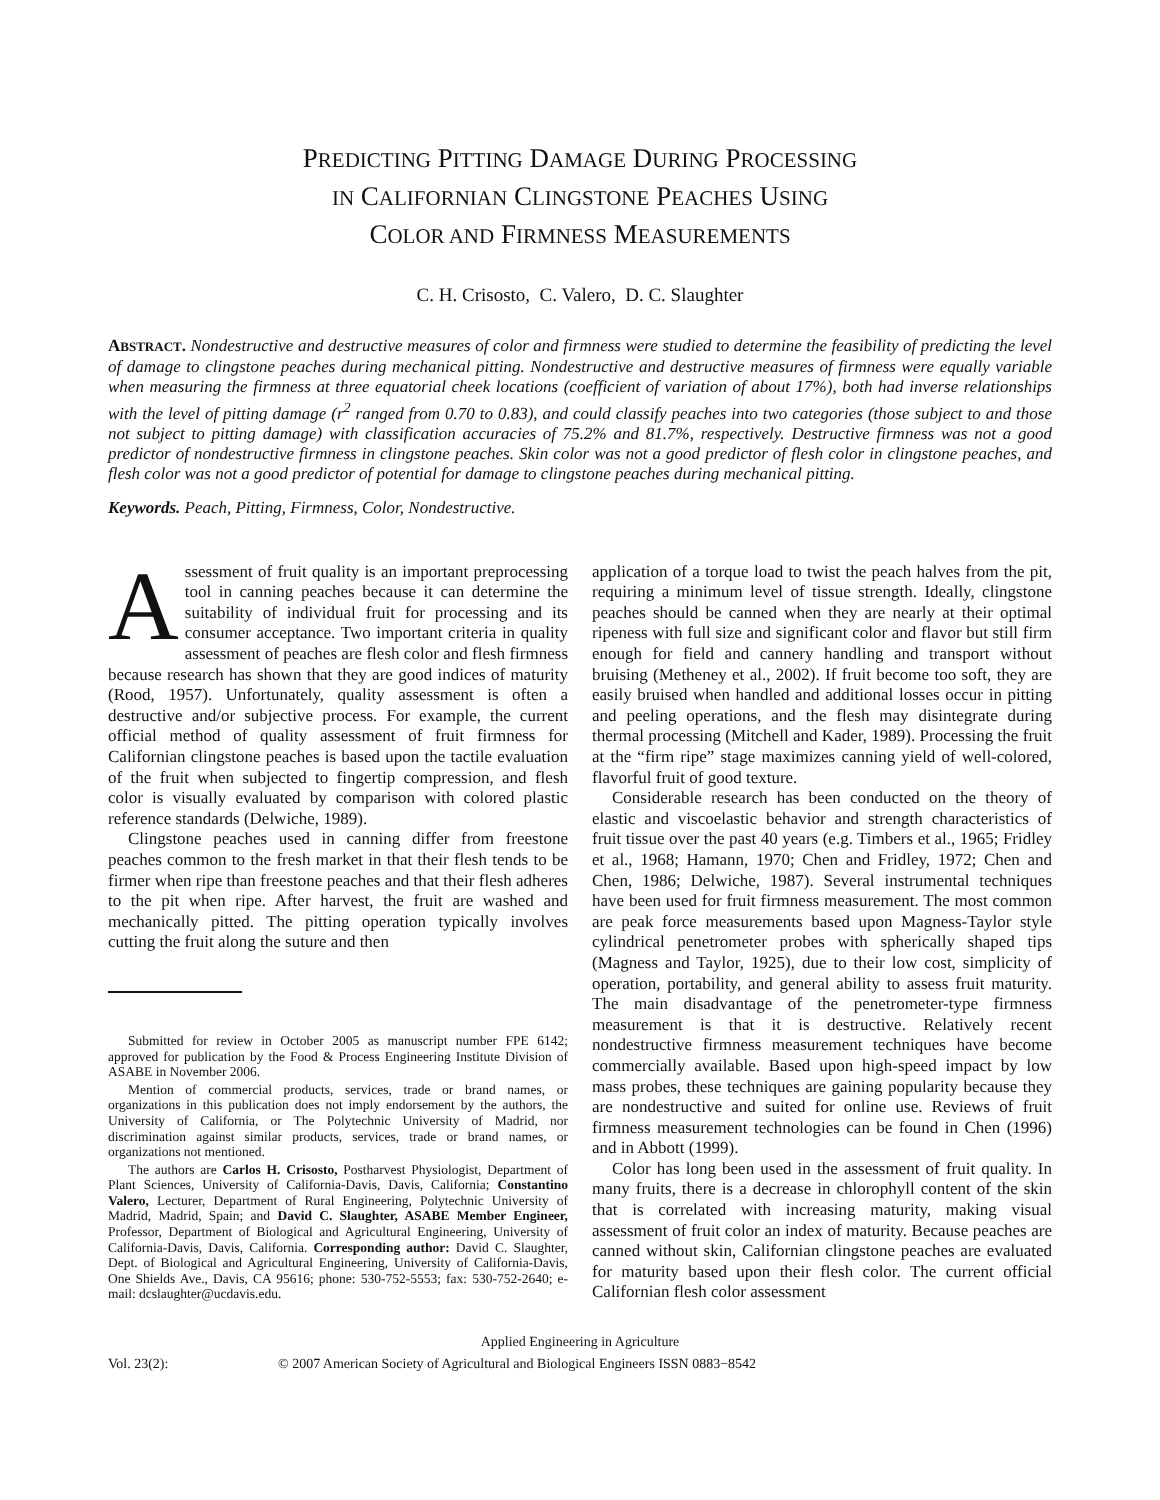PREDICTING PITTING DAMAGE DURING PROCESSING
IN CALIFORNIAN CLINGSTONE PEACHES USING
COLOR AND FIRMNESS MEASUREMENTS
C. H. Crisosto, C. Valero, D. C. Slaughter
ABSTRACT. Nondestructive and destructive measures of color and firmness were studied to determine the feasibility of predicting the level of damage to clingstone peaches during mechanical pitting. Nondestructive and destructive measures of firmness were equally variable when measuring the firmness at three equatorial cheek locations (coefficient of variation of about 17%), both had inverse relationships with the level of pitting damage (r<sup>2</sup> ranged from 0.70 to 0.83), and could classify peaches into two categories (those subject to and those not subject to pitting damage) with classification accuracies of 75.2% and 81.7%, respectively. Destructive firmness was not a good predictor of nondestructive firmness in clingstone peaches. Skin color was not a good predictor of flesh color in clingstone peaches, and flesh color was not a good predictor of potential for damage to clingstone peaches during mechanical pitting.
Keywords. Peach, Pitting, Firmness, Color, Nondestructive.
Assessment of fruit quality is an important preprocessing tool in canning peaches because it can determine the suitability of individual fruit for processing and its consumer acceptance. Two important criteria in quality assessment of peaches are flesh color and flesh firmness because research has shown that they are good indices of maturity (Rood, 1957). Unfortunately, quality assessment is often a destructive and/or subjective process. For example, the current official method of quality assessment of fruit firmness for Californian clingstone peaches is based upon the tactile evaluation of the fruit when subjected to fingertip compression, and flesh color is visually evaluated by comparison with colored plastic reference standards (Delwiche, 1989).
Clingstone peaches used in canning differ from freestone peaches common to the fresh market in that their flesh tends to be firmer when ripe than freestone peaches and that their flesh adheres to the pit when ripe. After harvest, the fruit are washed and mechanically pitted. The pitting operation typically involves cutting the fruit along the suture and then
Submitted for review in October 2005 as manuscript number FPE 6142; approved for publication by the Food & Process Engineering Institute Division of ASABE in November 2006.
Mention of commercial products, services, trade or brand names, or organizations in this publication does not imply endorsement by the authors, the University of California, or The Polytechnic University of Madrid, nor discrimination against similar products, services, trade or brand names, or organizations not mentioned.
The authors are Carlos H. Crisosto, Postharvest Physiologist, Department of Plant Sciences, University of California-Davis, Davis, California; Constantino Valero, Lecturer, Department of Rural Engineering, Polytechnic University of Madrid, Madrid, Spain; and David C. Slaughter, ASABE Member Engineer, Professor, Department of Biological and Agricultural Engineering, University of California-Davis, Davis, California. Corresponding author: David C. Slaughter, Dept. of Biological and Agricultural Engineering, University of California-Davis, One Shields Ave., Davis, CA 95616; phone: 530-752-5553; fax: 530-752-2640; e-mail: dcslaughter@ucdavis.edu.
application of a torque load to twist the peach halves from the pit, requiring a minimum level of tissue strength. Ideally, clingstone peaches should be canned when they are nearly at their optimal ripeness with full size and significant color and flavor but still firm enough for field and cannery handling and transport without bruising (Metheney et al., 2002). If fruit become too soft, they are easily bruised when handled and additional losses occur in pitting and peeling operations, and the flesh may disintegrate during thermal processing (Mitchell and Kader, 1989). Processing the fruit at the “firm ripe” stage maximizes canning yield of well-colored, flavorful fruit of good texture.
Considerable research has been conducted on the theory of elastic and viscoelastic behavior and strength characteristics of fruit tissue over the past 40 years (e.g. Timbers et al., 1965; Fridley et al., 1968; Hamann, 1970; Chen and Fridley, 1972; Chen and Chen, 1986; Delwiche, 1987). Several instrumental techniques have been used for fruit firmness measurement. The most common are peak force measurements based upon Magness-Taylor style cylindrical penetrometer probes with spherically shaped tips (Magness and Taylor, 1925), due to their low cost, simplicity of operation, portability, and general ability to assess fruit maturity. The main disadvantage of the penetrometer-type firmness measurement is that it is destructive. Relatively recent nondestructive firmness measurement techniques have become commercially available. Based upon high-speed impact by low mass probes, these techniques are gaining popularity because they are nondestructive and suited for online use. Reviews of fruit firmness measurement technologies can be found in Chen (1996) and in Abbott (1999).
Color has long been used in the assessment of fruit quality. In many fruits, there is a decrease in chlorophyll content of the skin that is correlated with increasing maturity, making visual assessment of fruit color an index of maturity. Because peaches are canned without skin, Californian clingstone peaches are evaluated for maturity based upon their flesh color. The current official Californian flesh color assessment
Applied Engineering in Agriculture
Vol. 23(2): © 2007 American Society of Agricultural and Biological Engineers ISSN 0883−8542